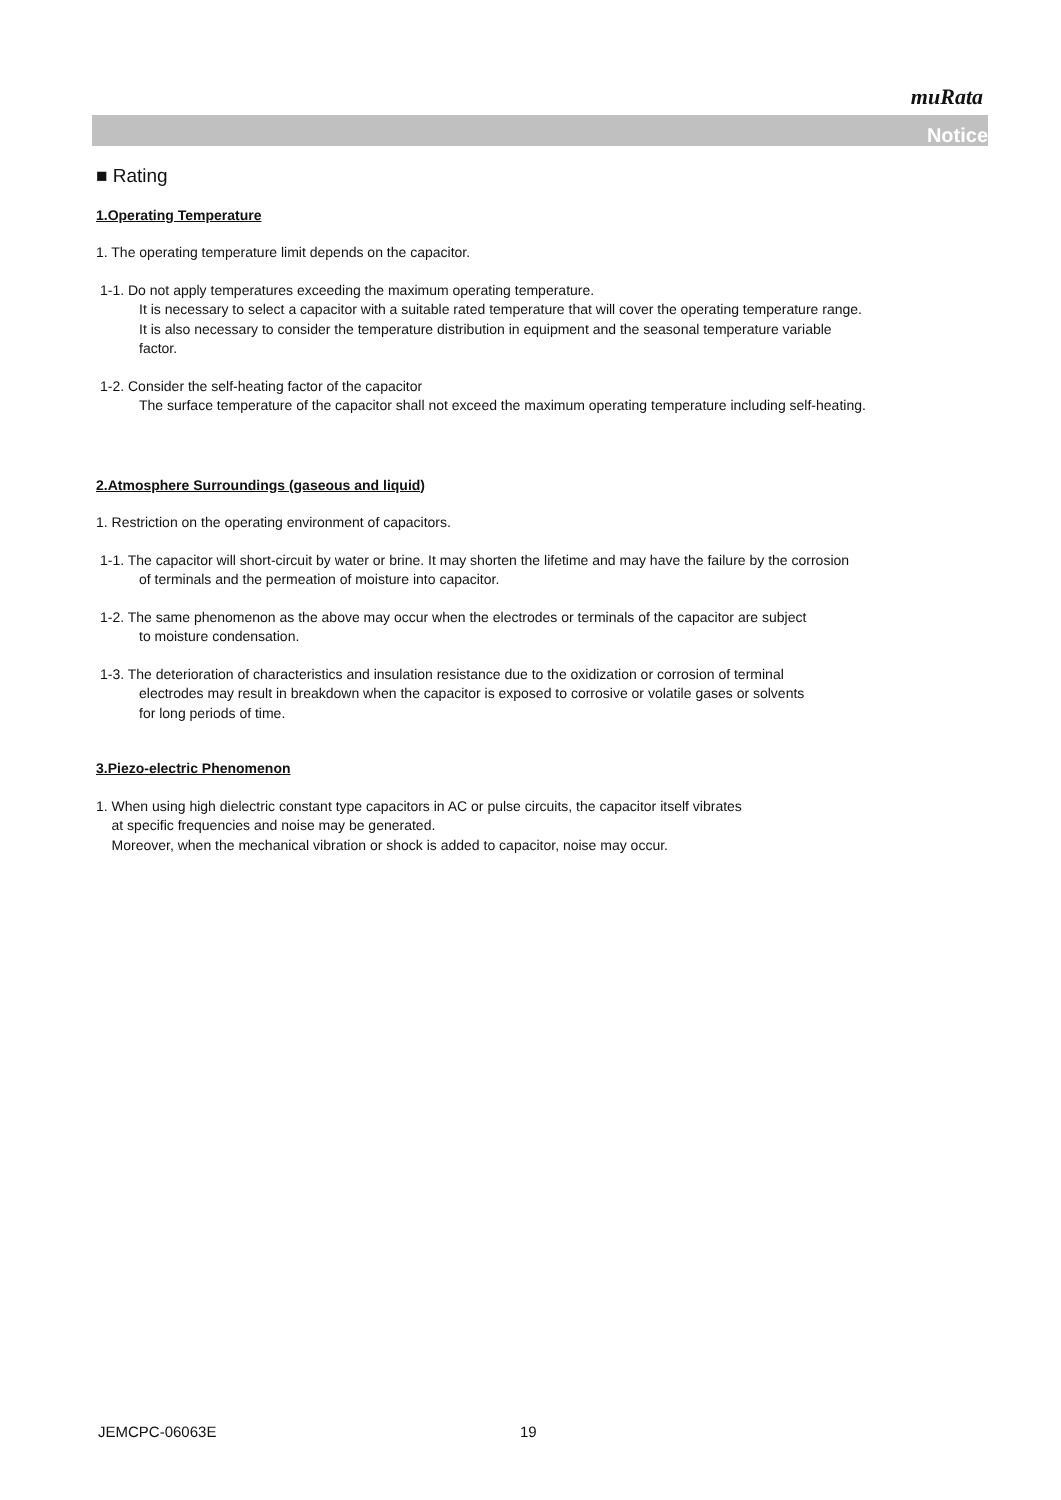muRata
Notice
■ Rating
1.Operating Temperature
1. The operating temperature limit depends on the capacitor.
1-1. Do not apply temperatures exceeding the maximum operating temperature.
It is necessary to select a capacitor with a suitable rated temperature that will cover the operating temperature range.
It is also necessary to consider the temperature distribution in equipment and the seasonal temperature variable
factor.
1-2. Consider the self-heating factor of the capacitor
The surface temperature of the capacitor shall not exceed the maximum operating temperature including self-heating.
2.Atmosphere Surroundings (gaseous and liquid)
1. Restriction on the operating environment of capacitors.
1-1. The capacitor will short-circuit by water or brine. It may shorten the lifetime and may have the failure by the corrosion
of terminals and the permeation of moisture into capacitor.
1-2. The same phenomenon as the above may occur when the electrodes or terminals of the capacitor are subject
to moisture condensation.
1-3. The deterioration of characteristics and insulation resistance due to the oxidization or corrosion of terminal
electrodes may result in breakdown when the capacitor is exposed to corrosive or volatile gases or solvents
for long periods of time.
3.Piezo-electric Phenomenon
1. When using high dielectric constant type capacitors in AC or pulse circuits, the capacitor itself vibrates
at specific frequencies and noise may be generated.
Moreover, when the mechanical vibration or shock is added to capacitor, noise may occur.
JEMCPC-06063E 19